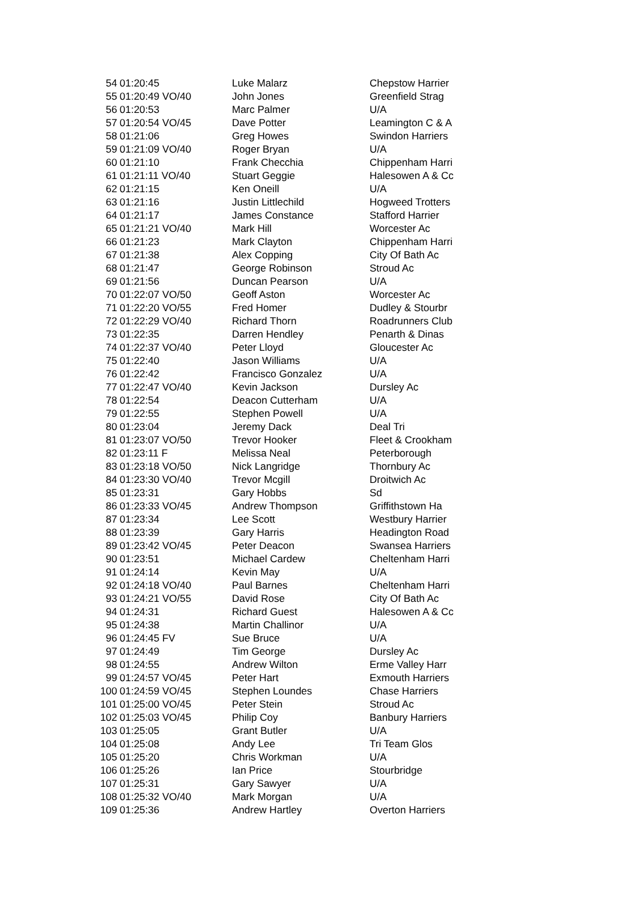| 54 | 01:20:45 | Luke Malarz | Chepstow Harrier |
| 55 | 01:20:49 VO/40 | John Jones | Greenfield Strag |
| 56 | 01:20:53 | Marc Palmer | U/A |
| 57 | 01:20:54 VO/45 | Dave Potter | Leamington C & A |
| 58 | 01:21:06 | Greg Howes | Swindon Harriers |
| 59 | 01:21:09 VO/40 | Roger Bryan | U/A |
| 60 | 01:21:10 | Frank Checchia | Chippenham Harri |
| 61 | 01:21:11 VO/40 | Stuart Geggie | Halesowen A & Cc |
| 62 | 01:21:15 | Ken Oneill | U/A |
| 63 | 01:21:16 | Justin Littlechild | Hogweed Trotters |
| 64 | 01:21:17 | James Constance | Stafford Harrier |
| 65 | 01:21:21 VO/40 | Mark Hill | Worcester Ac |
| 66 | 01:21:23 | Mark Clayton | Chippenham Harri |
| 67 | 01:21:38 | Alex Copping | City Of Bath Ac |
| 68 | 01:21:47 | George Robinson | Stroud Ac |
| 69 | 01:21:56 | Duncan Pearson | U/A |
| 70 | 01:22:07 VO/50 | Geoff Aston | Worcester Ac |
| 71 | 01:22:20 VO/55 | Fred Homer | Dudley & Stourbr |
| 72 | 01:22:29 VO/40 | Richard Thorn | Roadrunners Club |
| 73 | 01:22:35 | Darren Hendley | Penarth & Dinas |
| 74 | 01:22:37 VO/40 | Peter Lloyd | Gloucester Ac |
| 75 | 01:22:40 | Jason Williams | U/A |
| 76 | 01:22:42 | Francisco Gonzalez | U/A |
| 77 | 01:22:47 VO/40 | Kevin Jackson | Dursley Ac |
| 78 | 01:22:54 | Deacon Cutterham | U/A |
| 79 | 01:22:55 | Stephen Powell | U/A |
| 80 | 01:23:04 | Jeremy Dack | Deal Tri |
| 81 | 01:23:07 VO/50 | Trevor Hooker | Fleet & Crookham |
| 82 | 01:23:11 F | Melissa Neal | Peterborough |
| 83 | 01:23:18 VO/50 | Nick Langridge | Thornbury Ac |
| 84 | 01:23:30 VO/40 | Trevor Mcgill | Droitwich Ac |
| 85 | 01:23:31 | Gary Hobbs | Sd |
| 86 | 01:23:33 VO/45 | Andrew Thompson | Griffithstown Ha |
| 87 | 01:23:34 | Lee Scott | Westbury Harrier |
| 88 | 01:23:39 | Gary Harris | Headington Road |
| 89 | 01:23:42 VO/45 | Peter Deacon | Swansea Harriers |
| 90 | 01:23:51 | Michael Cardew | Cheltenham Harri |
| 91 | 01:24:14 | Kevin May | U/A |
| 92 | 01:24:18 VO/40 | Paul Barnes | Cheltenham Harri |
| 93 | 01:24:21 VO/55 | David Rose | City Of Bath Ac |
| 94 | 01:24:31 | Richard Guest | Halesowen A & Cc |
| 95 | 01:24:38 | Martin Challinor | U/A |
| 96 | 01:24:45 FV | Sue Bruce | U/A |
| 97 | 01:24:49 | Tim George | Dursley Ac |
| 98 | 01:24:55 | Andrew Wilton | Erme Valley Harr |
| 99 | 01:24:57 VO/45 | Peter Hart | Exmouth Harriers |
| 100 | 01:24:59 VO/45 | Stephen Loundes | Chase Harriers |
| 101 | 01:25:00 VO/45 | Peter Stein | Stroud Ac |
| 102 | 01:25:03 VO/45 | Philip Coy | Banbury Harriers |
| 103 | 01:25:05 | Grant Butler | U/A |
| 104 | 01:25:08 | Andy Lee | Tri Team Glos |
| 105 | 01:25:20 | Chris Workman | U/A |
| 106 | 01:25:26 | Ian Price | Stourbridge |
| 107 | 01:25:31 | Gary Sawyer | U/A |
| 108 | 01:25:32 VO/40 | Mark Morgan | U/A |
| 109 | 01:25:36 | Andrew Hartley | Overton Harriers |